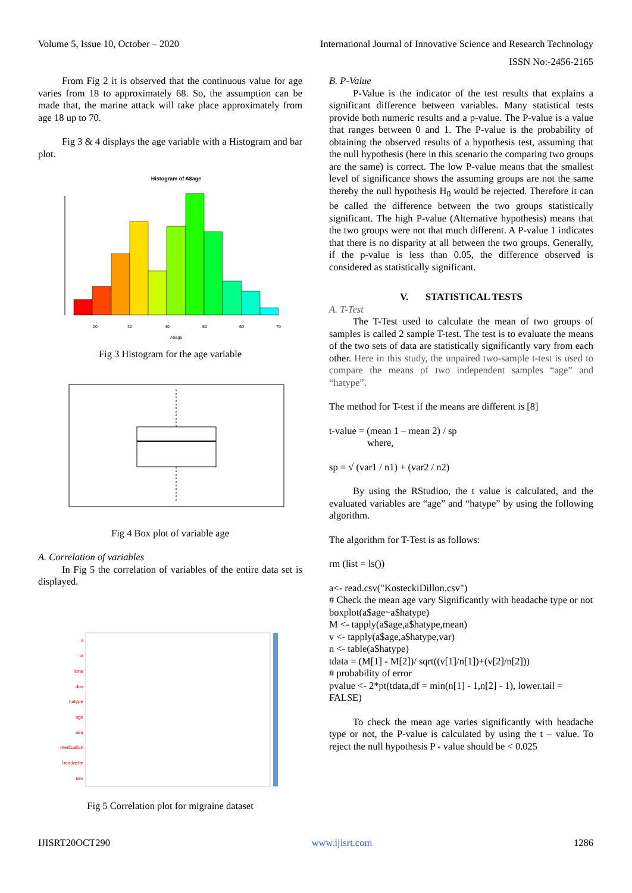International Journal of Innovative Science and Research Technology
ISSN No:-2456-2165 Volume 5, Issue 10, October – 2020
From Fig 2 it is observed that the continuous value for age varies from 18 to approximately 68. So, the assumption can be made that, the marine attack will take place approximately from age 18 up to 70.
Fig 3 & 4 displays the age variable with a Histogram and bar plot.
Histogram of A$age
20
30
40
50
60
70
A$age
Fig 3 Histogram for the age variable
Fig 4 Box plot of variable age
A. Correlation of variables
In Fig 5 the correlation of variables of the entire data set is displayed.
x
id
time
dus
hatype
age
airq
medication
headache
sex
Fig 5 Correlation plot for migraine dataset
B. P-Value
P-Value is the indicator of the test results that explains a significant difference between variables. Many statistical tests provide both numeric results and a p-value. The P-value is a value that ranges between 0 and 1. The P-value is the probability of obtaining the observed results of a hypothesis test, assuming that the null hypothesis (here in this scenario the comparing two groups are the same) is correct. The low P-value means that the smallest level of significance shows the assuming groups are not the same thereby the null hypothesis H<sub>0</sub> would be rejected. Therefore it can be called the difference between the two groups statistically significant. The high P-value (Alternative hypothesis) means that the two groups were not that much different. A P-value 1 indicates that there is no disparity at all between the two groups. Generally, if the p-value is less than 0.05, the difference observed is considered as statistically significant.
V. STATISTICAL TESTS
A. T-Test
The T-Test used to calculate the mean of two groups of samples is called 2 sample T-test. The test is to evaluate the means of the two sets of data are statistically significantly vary from each other. Here in this study, the unpaired two-sample t-test is used to compare the means of two independent samples “age” and “hatype”.
The method for T-test if the means are different is [8]
t-value = (mean 1 – mean 2) / sp
where,
sp = √ (var1 / n1) + (var2 / n2)
By using the RStudioo, the t value is calculated, and the evaluated variables are “age” and “hatype” by using the following algorithm.
The algorithm for T-Test is as follows:
rm (list = ls())
a<- read.csv("KosteckiDillon.csv")
# Check the mean age vary Significantly with headache type or not
boxplot(a$age~a$hatype)
M <- tapply(a$age,a$hatype,mean)
v <- tapply(a$age,a$hatype,var)
n <- table(a$hatype)
tdata = (M[1] - M[2])/ sqrt((v[1]/n[1])+(v[2]/n[2]))
# probability of error
pvalue <- 2*pt(tdata,df = min(n[1] - 1,n[2] - 1), lower.tail = FALSE)
To check the mean age varies significantly with headache type or not, the P-value is calculated by using the t – value. To reject the null hypothesis P - value should be < 0.025
IJISRT20OCT290 www.ijisrt.com 1286